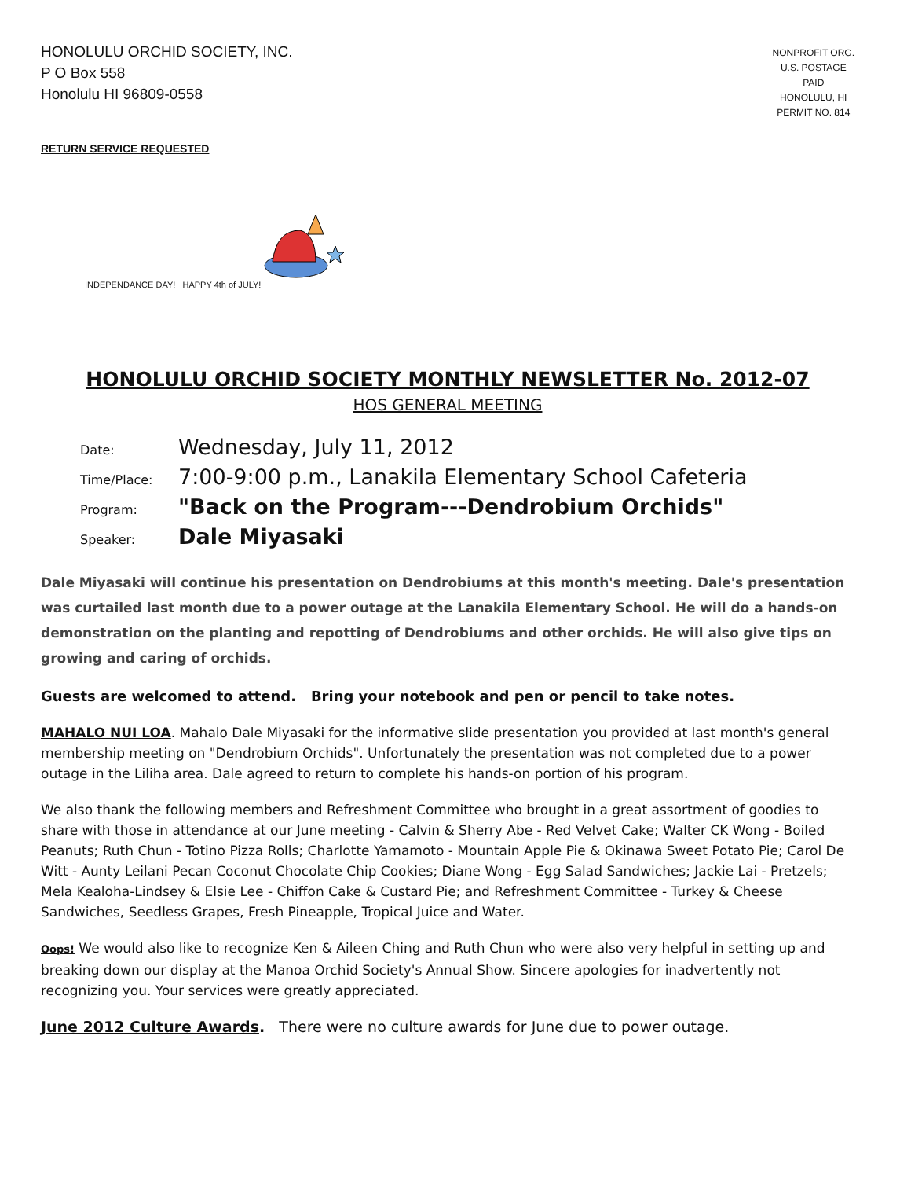HONOLULU ORCHID SOCIETY, INC.
P O Box 558
Honolulu HI 96809-0558
NONPROFIT ORG.
U.S. POSTAGE
PAID
HONOLULU, HI
PERMIT NO. 814
RETURN SERVICE REQUESTED
INDEPENDANCE DAY! HAPPY 4th of JULY!
HONOLULU ORCHID SOCIETY MONTHLY NEWSLETTER No. 2012-07
HOS GENERAL MEETING
Date: Wednesday, July 11, 2012
Time/Place: 7:00-9:00 p.m., Lanakila Elementary School Cafeteria
Program: "Back on the Program---Dendrobium Orchids"
Speaker: Dale Miyasaki
Dale Miyasaki will continue his presentation on Dendrobiums at this month's meeting. Dale's presentation was curtailed last month due to a power outage at the Lanakila Elementary School. He will do a hands-on demonstration on the planting and repotting of Dendrobiums and other orchids. He will also give tips on growing and caring of orchids.
Guests are welcomed to attend. Bring your notebook and pen or pencil to take notes.
MAHALO NUI LOA. Mahalo Dale Miyasaki for the informative slide presentation you provided at last month's general membership meeting on "Dendrobium Orchids". Unfortunately the presentation was not completed due to a power outage in the Liliha area. Dale agreed to return to complete his hands-on portion of his program.
We also thank the following members and Refreshment Committee who brought in a great assortment of goodies to share with those in attendance at our June meeting - Calvin & Sherry Abe - Red Velvet Cake; Walter CK Wong - Boiled Peanuts; Ruth Chun - Totino Pizza Rolls; Charlotte Yamamoto - Mountain Apple Pie & Okinawa Sweet Potato Pie; Carol De Witt - Aunty Leilani Pecan Coconut Chocolate Chip Cookies; Diane Wong - Egg Salad Sandwiches; Jackie Lai - Pretzels; Mela Kealoha-Lindsey & Elsie Lee - Chiffon Cake & Custard Pie; and Refreshment Committee - Turkey & Cheese Sandwiches, Seedless Grapes, Fresh Pineapple, Tropical Juice and Water.
Oops! We would also like to recognize Ken & Aileen Ching and Ruth Chun who were also very helpful in setting up and breaking down our display at the Manoa Orchid Society's Annual Show. Sincere apologies for inadvertently not recognizing you. Your services were greatly appreciated.
June 2012 Culture Awards. There were no culture awards for June due to power outage.